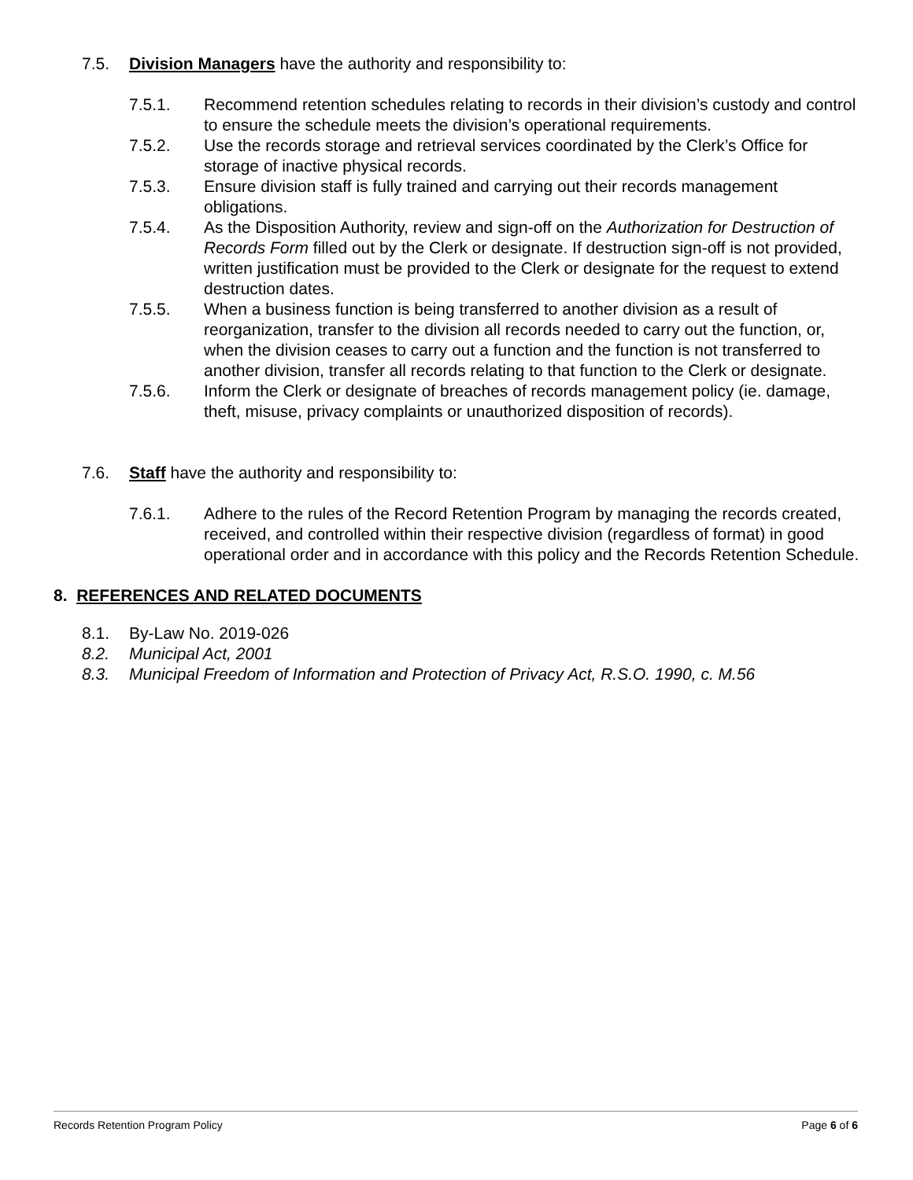7.5. Division Managers have the authority and responsibility to:
7.5.1. Recommend retention schedules relating to records in their division’s custody and control to ensure the schedule meets the division’s operational requirements.
7.5.2. Use the records storage and retrieval services coordinated by the Clerk’s Office for storage of inactive physical records.
7.5.3. Ensure division staff is fully trained and carrying out their records management obligations.
7.5.4. As the Disposition Authority, review and sign-off on the Authorization for Destruction of Records Form filled out by the Clerk or designate. If destruction sign-off is not provided, written justification must be provided to the Clerk or designate for the request to extend destruction dates.
7.5.5. When a business function is being transferred to another division as a result of reorganization, transfer to the division all records needed to carry out the function, or, when the division ceases to carry out a function and the function is not transferred to another division, transfer all records relating to that function to the Clerk or designate.
7.5.6. Inform the Clerk or designate of breaches of records management policy (ie. damage, theft, misuse, privacy complaints or unauthorized disposition of records).
7.6. Staff have the authority and responsibility to:
7.6.1. Adhere to the rules of the Record Retention Program by managing the records created, received, and controlled within their respective division (regardless of format) in good operational order and in accordance with this policy and the Records Retention Schedule.
8. REFERENCES AND RELATED DOCUMENTS
8.1. By-Law No. 2019-026
8.2. Municipal Act, 2001
8.3. Municipal Freedom of Information and Protection of Privacy Act, R.S.O. 1990, c. M.56
Records Retention Program Policy Page 6 of 6